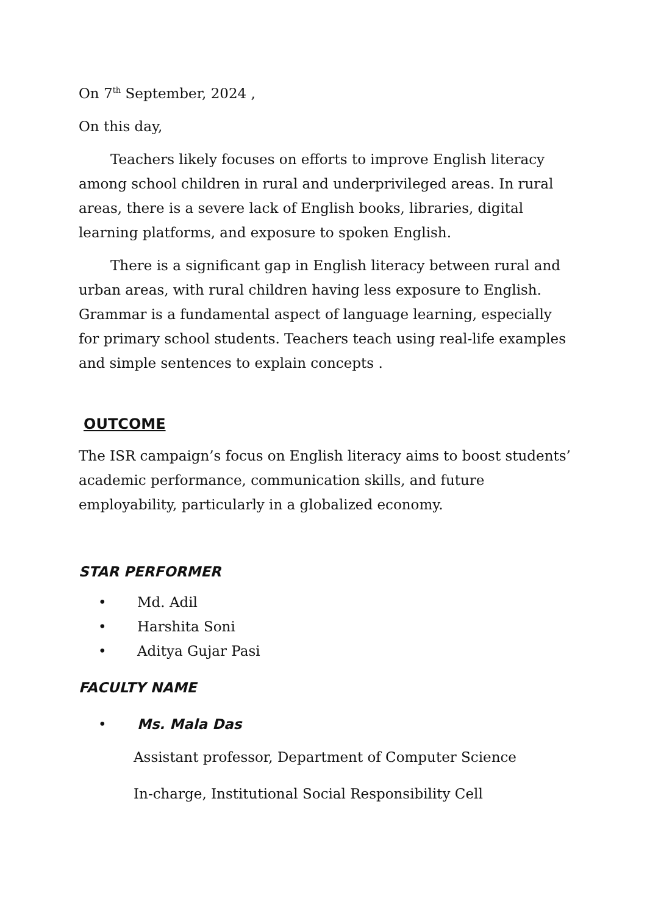On 7<sup>th</sup> September, 2024 ,
On this day,
Teachers likely focuses on efforts to improve English literacy among school children in rural and underprivileged areas. In rural areas, there is a severe lack of English books, libraries, digital learning platforms, and exposure to spoken English.
There is a significant gap in English literacy between rural and urban areas, with rural children having less exposure to English. Grammar is a fundamental aspect of language learning, especially for primary school students. Teachers teach using real-life examples and simple sentences to explain concepts .
OUTCOME
The ISR campaign’s focus on English literacy aims to boost students’ academic performance, communication skills, and future employability, particularly in a globalized economy.
STAR PERFORMER
• Md. Adil
• Harshita Soni
• Aditya Gujar Pasi
FACULTY NAME
• Ms. Mala Das
Assistant professor, Department of Computer Science
In-charge, Institutional Social Responsibility Cell